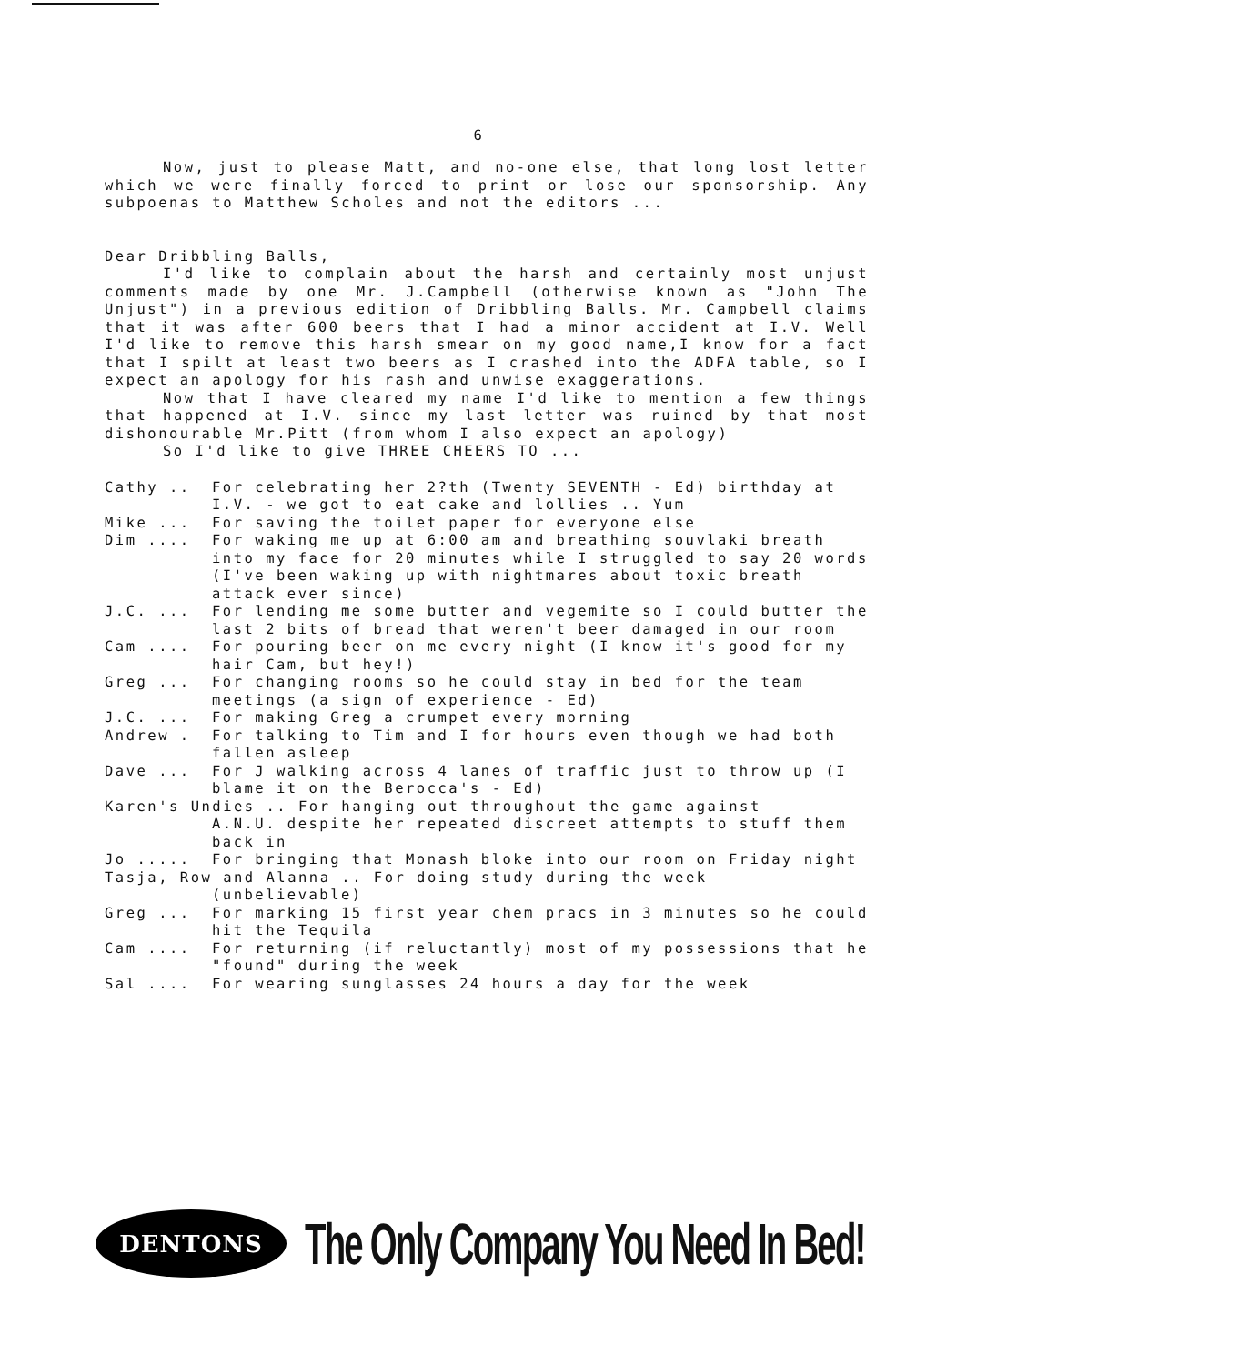6
Now, just to please Matt, and no-one else, that long lost letter which we were finally forced to print or lose our sponsorship. Any subpoenas to Matthew Scholes and not the editors ...
Dear Dribbling Balls,
I'd like to complain about the harsh and certainly most unjust comments made by one Mr. J.Campbell (otherwise known as "John The Unjust") in a previous edition of Dribbling Balls. Mr. Campbell claims that it was after 600 beers that I had a minor accident at I.V. Well I'd like to remove this harsh smear on my good name,I know for a fact that I spilt at least two beers as I crashed into the ADFA table, so I expect an apology for his rash and unwise exaggerations.
Now that I have cleared my name I'd like to mention a few things that happened at I.V. since my last letter was ruined by that most dishonourable Mr.Pitt (from whom I also expect an apology)
So I'd like to give THREE CHEERS TO ...
| Cathy .. | For celebrating her 2?th (Twenty SEVENTH - Ed) birthday at I.V. - we got to eat cake and lollies .. Yum |
| Mike ... | For saving the toilet paper for everyone else |
| Dim .... | For waking me up at 6:00 am and breathing souvlaki breath into my face for 20 minutes while I struggled to say 20 words (I've been waking up with nightmares about toxic breath attack ever since) |
| J.C. ... | For lending me some butter and vegemite so I could butter the last 2 bits of bread that weren't beer damaged in our room |
| Cam .... | For pouring beer on me every night (I know it's good for my hair Cam, but hey!) |
| Greg ... | For changing rooms so he could stay in bed for the team meetings (a sign of experience - Ed) |
| J.C. ... | For making Greg a crumpet every morning |
| Andrew . | For talking to Tim and I for hours even though we had both fallen asleep |
| Dave ... | For J walking across 4 lanes of traffic just to throw up (I blame it on the Berocca's - Ed) |
| Karen's Undies .. For hanging out throughout the game against | |
| | A.N.U. despite her repeated discreet attempts to stuff them back in |
| Jo ..... | For bringing that Monash bloke into our room on Friday night |
| Tasja, Row and Alanna .. For doing study during the week | |
| | (unbelievable) |
| Greg ... | For marking 15 first year chem pracs in 3 minutes so he could hit the Tequila |
| Cam .... | For returning (if reluctantly) most of my possessions that he "found" during the week |
| Sal .... | For wearing sunglasses 24 hours a day for the week |
DENTONS
The Only Company You Need In Bed!